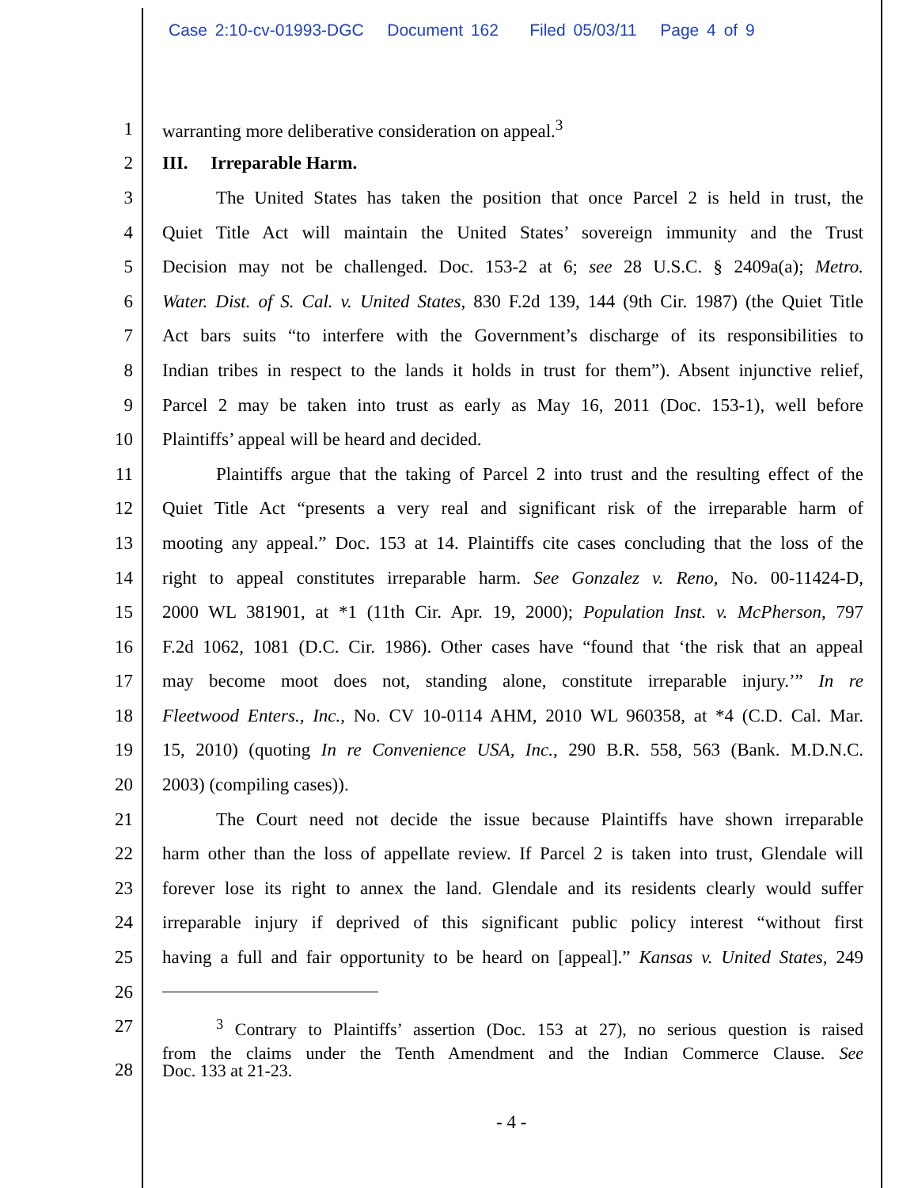Case 2:10-cv-01993-DGC Document 162 Filed 05/03/11 Page 4 of 9
1 warranting more deliberative consideration on appeal.<sup>3</sup>
2 III. Irreparable Harm.
3 The United States has taken the position that once Parcel 2 is held in trust, the
4 Quiet Title Act will maintain the United States’ sovereign immunity and the Trust
5 Decision may not be challenged. Doc. 153-2 at 6; see 28 U.S.C. § 2409a(a); Metro.
6 Water. Dist. of S. Cal. v. United States, 830 F.2d 139, 144 (9th Cir. 1987) (the Quiet Title
7 Act bars suits “to interfere with the Government’s discharge of its responsibilities to
8 Indian tribes in respect to the lands it holds in trust for them”). Absent injunctive relief,
9 Parcel 2 may be taken into trust as early as May 16, 2011 (Doc. 153-1), well before
10 Plaintiffs’ appeal will be heard and decided.
11 Plaintiffs argue that the taking of Parcel 2 into trust and the resulting effect of the
12 Quiet Title Act “presents a very real and significant risk of the irreparable harm of
13 mooting any appeal.” Doc. 153 at 14. Plaintiffs cite cases concluding that the loss of the
14 right to appeal constitutes irreparable harm. See Gonzalez v. Reno, No. 00-11424-D,
15 2000 WL 381901, at *1 (11th Cir. Apr. 19, 2000); Population Inst. v. McPherson, 797
16 F.2d 1062, 1081 (D.C. Cir. 1986). Other cases have “found that ‘the risk that an appeal
17 may become moot does not, standing alone, constitute irreparable injury.’” In re
18 Fleetwood Enters., Inc., No. CV 10-0114 AHM, 2010 WL 960358, at *4 (C.D. Cal. Mar.
19 15, 2010) (quoting In re Convenience USA, Inc., 290 B.R. 558, 563 (Bank. M.D.N.C.
20 2003) (compiling cases)).
21 The Court need not decide the issue because Plaintiffs have shown irreparable
22 harm other than the loss of appellate review. If Parcel 2 is taken into trust, Glendale will
23 forever lose its right to annex the land. Glendale and its residents clearly would suffer
24 irreparable injury if deprived of this significant public policy interest “without first
25 having a full and fair opportunity to be heard on [appeal].” Kansas v. United States, 249
26
27<sup>3</sup> Contrary to Plaintiffs’ assertion (Doc. 153 at 27), no serious question is raised
from the claims under the Tenth Amendment and the Indian Commerce Clause. See
28 Doc. 133 at 21-23.
- 4 -